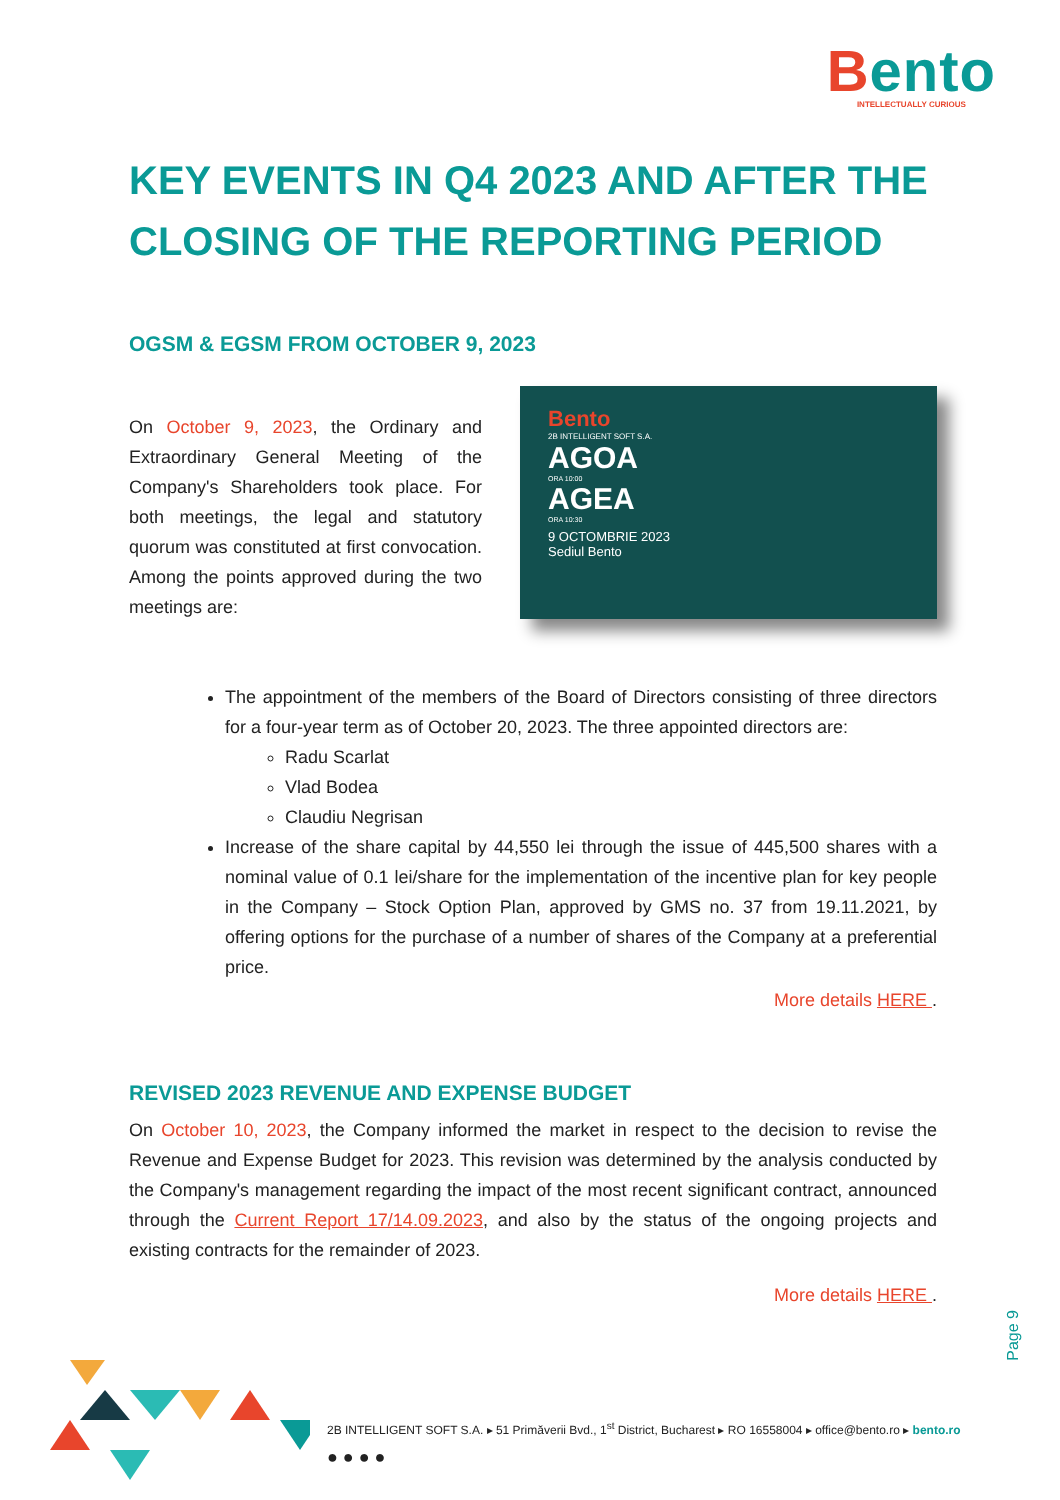Bento
INTELLECTUALLY CURIOUS
KEY EVENTS IN Q4 2023 AND AFTER THE CLOSING OF THE REPORTING PERIOD
OGSM & EGSM FROM OCTOBER 9, 2023
On October 9, 2023, the Ordinary and Extraordinary General Meeting of the Company's Shareholders took place. For both meetings, the legal and statutory quorum was constituted at first convocation. Among the points approved during the two meetings are:
Bento
2B INTELLIGENT SOFT S.A.
AGOA
ORA 10:00
AGEA
ORA 10:30
9 OCTOMBRIE 2023
Sediul Bento
The appointment of the members of the Board of Directors consisting of three directors for a four-year term as of October 20, 2023. The three appointed directors are:
Radu Scarlat
Vlad Bodea
Claudiu Negrisan
Increase of the share capital by 44,550 lei through the issue of 445,500 shares with a nominal value of 0.1 lei/share for the implementation of the incentive plan for key people in the Company – Stock Option Plan, approved by GMS no. 37 from 19.11.2021, by offering options for the purchase of a number of shares of the Company at a preferential price.
More details HERE .
REVISED 2023 REVENUE AND EXPENSE BUDGET
On October 10, 2023, the Company informed the market in respect to the decision to revise the Revenue and Expense Budget for 2023. This revision was determined by the analysis conducted by the Company's management regarding the impact of the most recent significant contract, announced through the Current Report 17/14.09.2023, and also by the status of the ongoing projects and existing contracts for the remainder of 2023.
More details HERE .
Page 9
2B INTELLIGENT SOFT S.A. ▸ 51 Primăverii Bvd., 1<sup>st</sup> District, Bucharest ▸ RO 16558004 ▸ office@bento.ro ▸ bento.ro
● ● ● ●